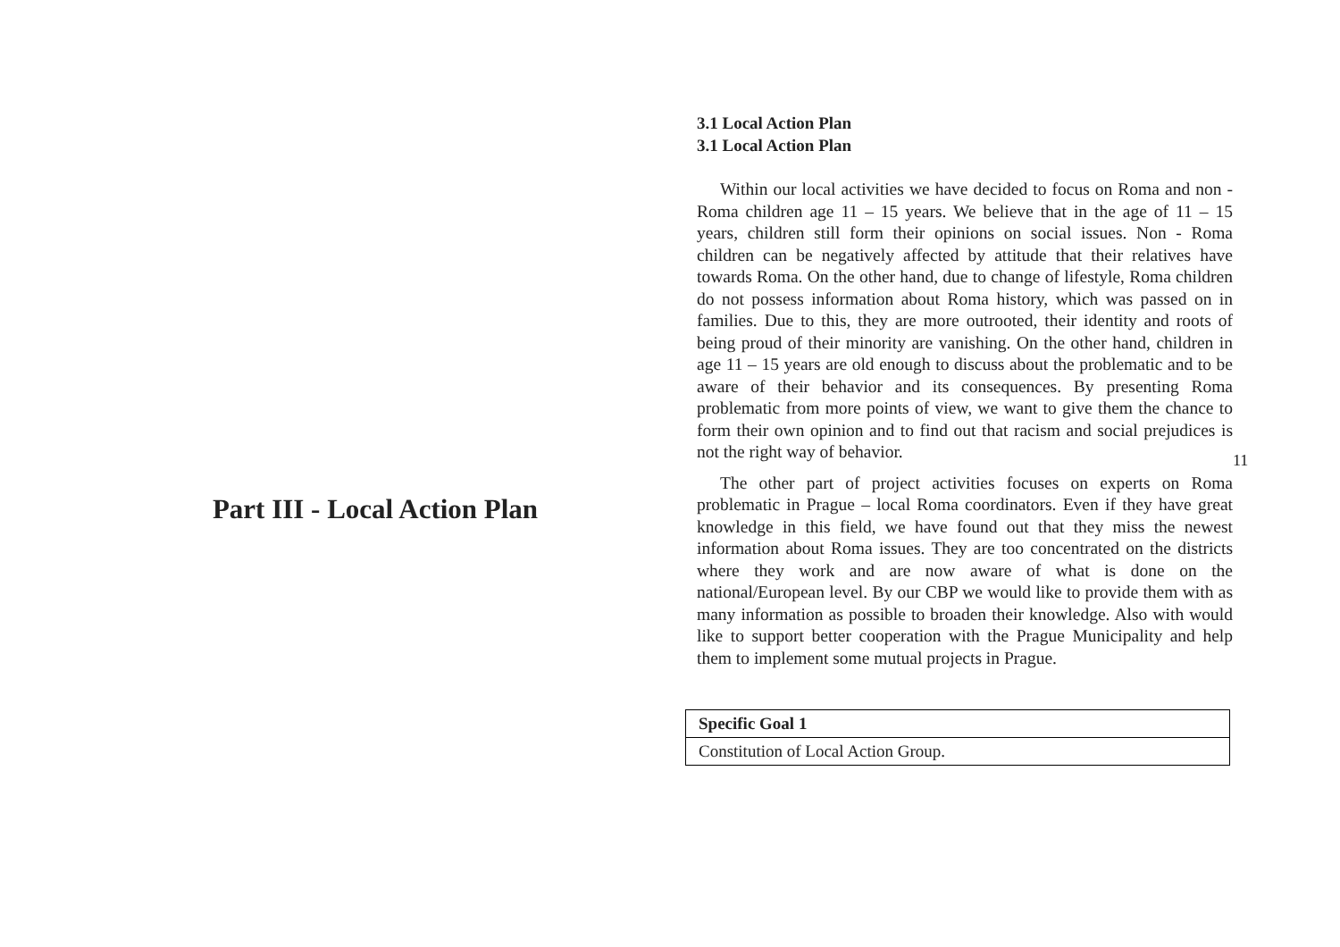Part III - Local Action Plan
3.1 Local Action Plan
3.1 Local Action Plan
Within our local activities we have decided to focus on Roma and non - Roma children age 11 – 15 years. We believe that in the age of 11 – 15 years, children still form their opinions on social issues. Non - Roma children can be negatively affected by attitude that their relatives have towards Roma. On the other hand, due to change of lifestyle, Roma children do not possess information about Roma history, which was passed on in families. Due to this, they are more outrooted, their identity and roots of being proud of their minority are vanishing. On the other hand, children in age 11 – 15 years are old enough to discuss about the problematic and to be aware of their behavior and its consequences. By presenting Roma problematic from more points of view, we want to give them the chance to form their own opinion and to find out that racism and social prejudices is not the right way of behavior.
The other part of project activities focuses on experts on Roma problematic in Prague – local Roma coordinators. Even if they have great knowledge in this field, we have found out that they miss the newest information about Roma issues. They are too concentrated on the districts where they work and are now aware of what is done on the national/European level. By our CBP we would like to provide them with as many information as possible to broaden their knowledge. Also with would like to support better cooperation with the Prague Municipality and help them to implement some mutual projects in Prague.
| Specific Goal 1 |
| --- |
| Constitution of Local Action Group. |
11